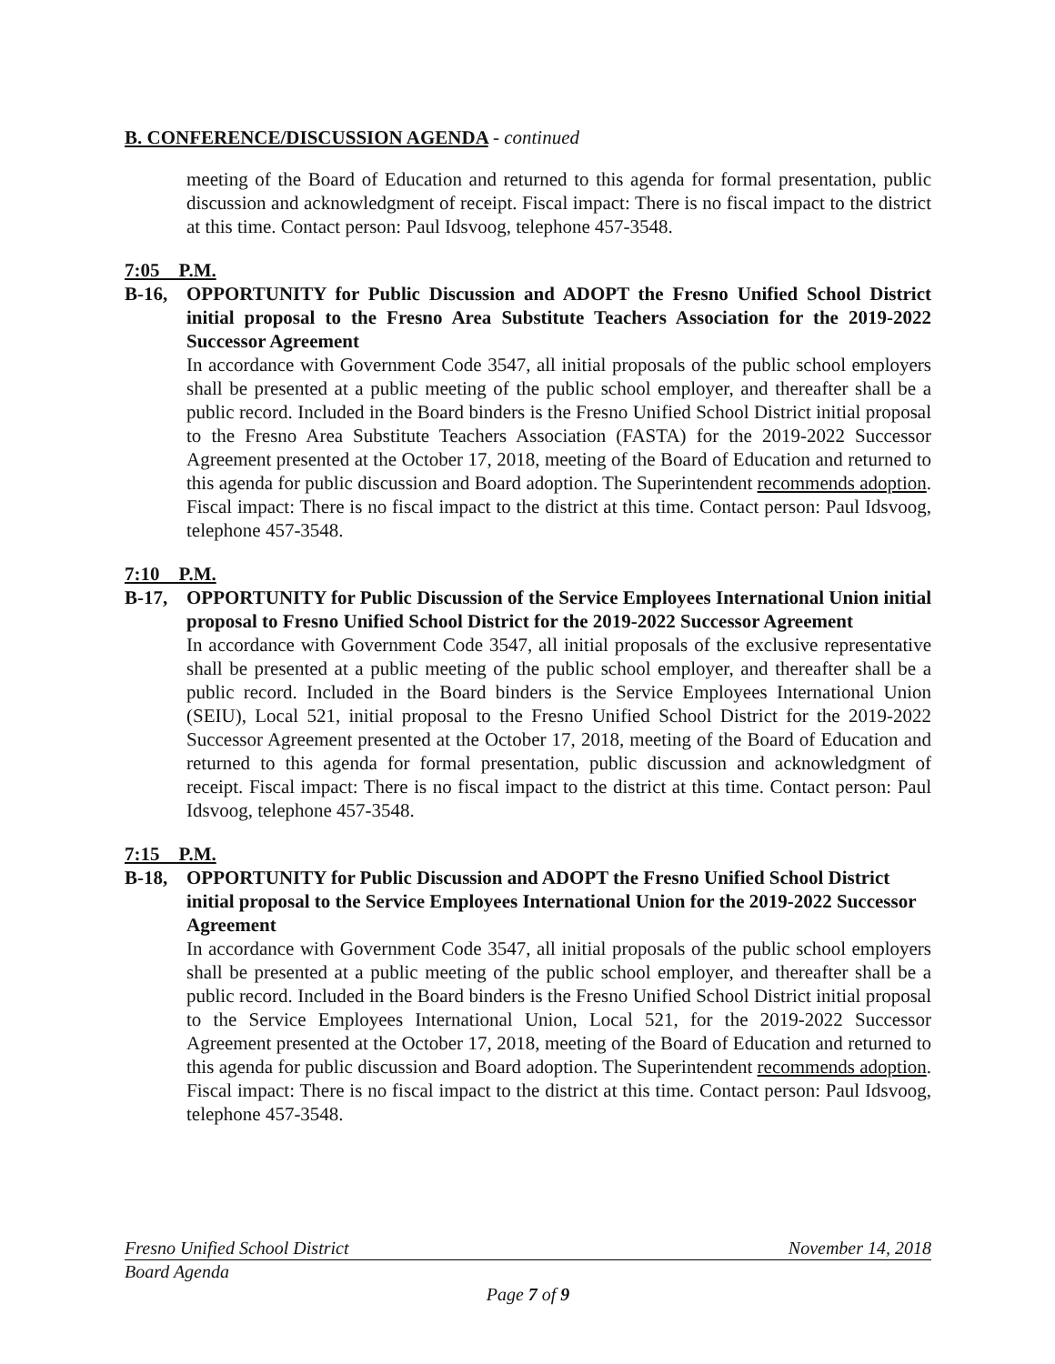B. CONFERENCE/DISCUSSION AGENDA - continued
meeting of the Board of Education and returned to this agenda for formal presentation, public discussion and acknowledgment of receipt. Fiscal impact: There is no fiscal impact to the district at this time. Contact person: Paul Idsvoog, telephone 457-3548.
7:05 P.M.
B-16, OPPORTUNITY for Public Discussion and ADOPT the Fresno Unified School District initial proposal to the Fresno Area Substitute Teachers Association for the 2019-2022 Successor Agreement
In accordance with Government Code 3547, all initial proposals of the public school employers shall be presented at a public meeting of the public school employer, and thereafter shall be a public record. Included in the Board binders is the Fresno Unified School District initial proposal to the Fresno Area Substitute Teachers Association (FASTA) for the 2019-2022 Successor Agreement presented at the October 17, 2018, meeting of the Board of Education and returned to this agenda for public discussion and Board adoption. The Superintendent recommends adoption. Fiscal impact: There is no fiscal impact to the district at this time. Contact person: Paul Idsvoog, telephone 457-3548.
7:10 P.M.
B-17, OPPORTUNITY for Public Discussion of the Service Employees International Union initial proposal to Fresno Unified School District for the 2019-2022 Successor Agreement
In accordance with Government Code 3547, all initial proposals of the exclusive representative shall be presented at a public meeting of the public school employer, and thereafter shall be a public record. Included in the Board binders is the Service Employees International Union (SEIU), Local 521, initial proposal to the Fresno Unified School District for the 2019-2022 Successor Agreement presented at the October 17, 2018, meeting of the Board of Education and returned to this agenda for formal presentation, public discussion and acknowledgment of receipt. Fiscal impact: There is no fiscal impact to the district at this time. Contact person: Paul Idsvoog, telephone 457-3548.
7:15 P.M.
B-18, OPPORTUNITY for Public Discussion and ADOPT the Fresno Unified School District initial proposal to the Service Employees International Union for the 2019-2022 Successor Agreement
In accordance with Government Code 3547, all initial proposals of the public school employers shall be presented at a public meeting of the public school employer, and thereafter shall be a public record. Included in the Board binders is the Fresno Unified School District initial proposal to the Service Employees International Union, Local 521, for the 2019-2022 Successor Agreement presented at the October 17, 2018, meeting of the Board of Education and returned to this agenda for public discussion and Board adoption. The Superintendent recommends adoption. Fiscal impact: There is no fiscal impact to the district at this time. Contact person: Paul Idsvoog, telephone 457-3548.
Fresno Unified School District November 14, 2018
Board Agenda
Page 7 of 9